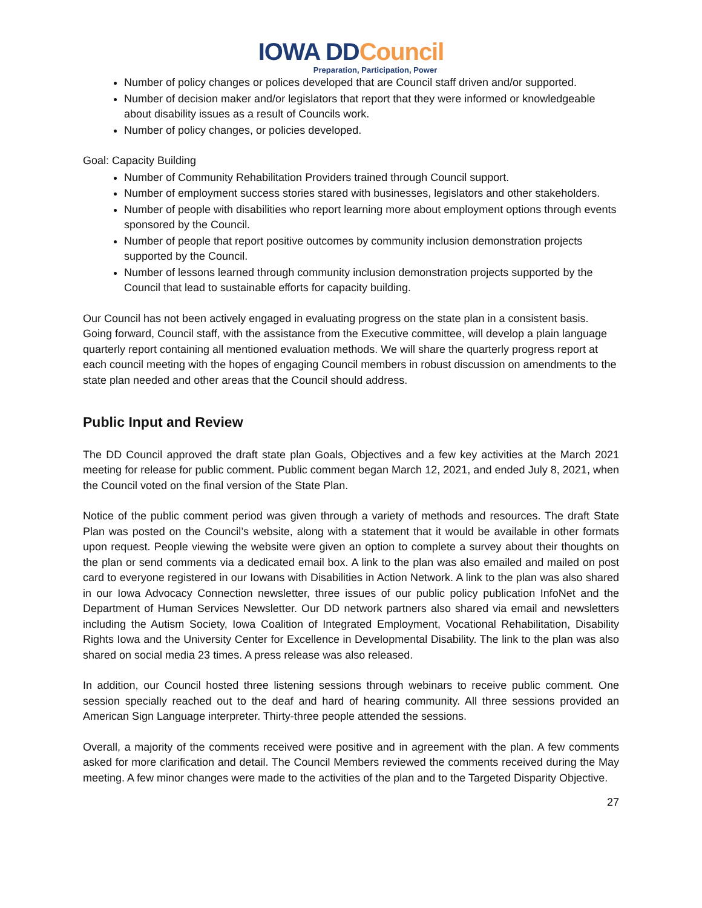IOWA DDCouncil
Preparation, Participation, Power
Number of policy changes or polices developed that are Council staff driven and/or supported.
Number of decision maker and/or legislators that report that they were informed or knowledgeable about disability issues as a result of Councils work.
Number of policy changes, or policies developed.
Goal: Capacity Building
Number of Community Rehabilitation Providers trained through Council support.
Number of employment success stories stared with businesses, legislators and other stakeholders.
Number of people with disabilities who report learning more about employment options through events sponsored by the Council.
Number of people that report positive outcomes by community inclusion demonstration projects supported by the Council.
Number of lessons learned through community inclusion demonstration projects supported by the Council that lead to sustainable efforts for capacity building.
Our Council has not been actively engaged in evaluating progress on the state plan in a consistent basis. Going forward, Council staff, with the assistance from the Executive committee, will develop a plain language quarterly report containing all mentioned evaluation methods. We will share the quarterly progress report at each council meeting with the hopes of engaging Council members in robust discussion on amendments to the state plan needed and other areas that the Council should address.
Public Input and Review
The DD Council approved the draft state plan Goals, Objectives and a few key activities at the March 2021 meeting for release for public comment. Public comment began March 12, 2021, and ended July 8, 2021, when the Council voted on the final version of the State Plan.
Notice of the public comment period was given through a variety of methods and resources. The draft State Plan was posted on the Council’s website, along with a statement that it would be available in other formats upon request. People viewing the website were given an option to complete a survey about their thoughts on the plan or send comments via a dedicated email box. A link to the plan was also emailed and mailed on post card to everyone registered in our Iowans with Disabilities in Action Network. A link to the plan was also shared in our Iowa Advocacy Connection newsletter, three issues of our public policy publication InfoNet and the Department of Human Services Newsletter. Our DD network partners also shared via email and newsletters including the Autism Society, Iowa Coalition of Integrated Employment, Vocational Rehabilitation, Disability Rights Iowa and the University Center for Excellence in Developmental Disability. The link to the plan was also shared on social media 23 times. A press release was also released.
In addition, our Council hosted three listening sessions through webinars to receive public comment. One session specially reached out to the deaf and hard of hearing community. All three sessions provided an American Sign Language interpreter. Thirty-three people attended the sessions.
Overall, a majority of the comments received were positive and in agreement with the plan. A few comments asked for more clarification and detail. The Council Members reviewed the comments received during the May meeting. A few minor changes were made to the activities of the plan and to the Targeted Disparity Objective.
27